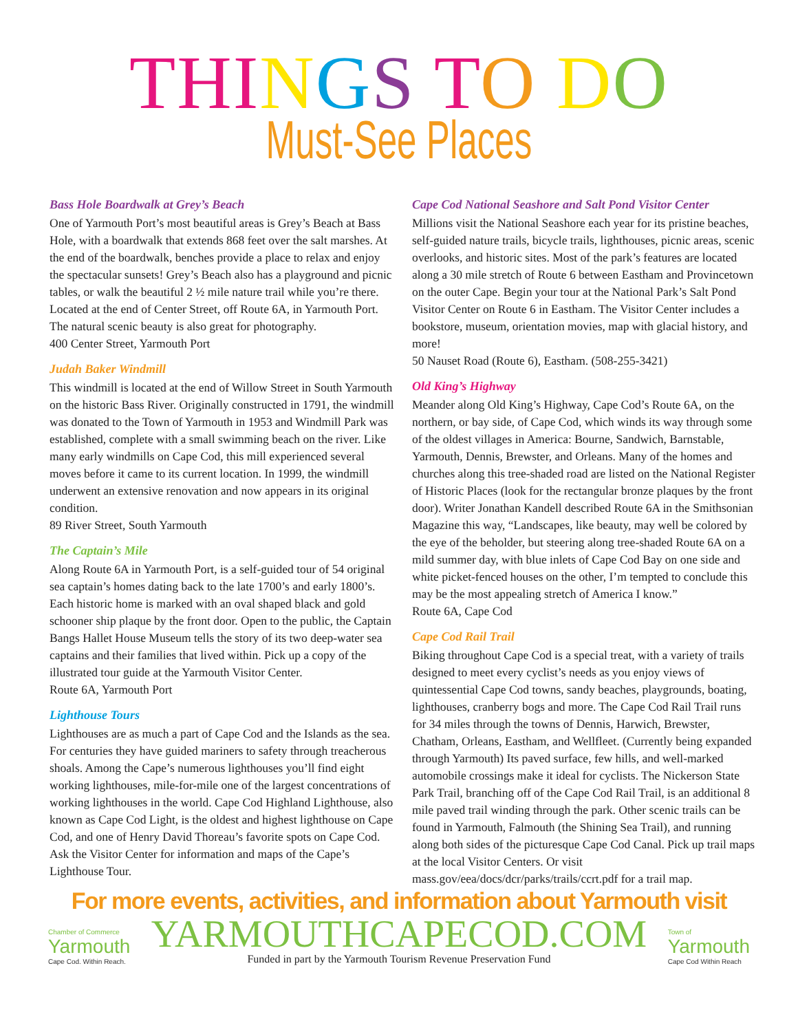THI NGS TO DO
Must-See Places
Bass Hole Boardwalk at Grey’s Beach
One of Yarmouth Port’s most beautiful areas is Grey’s Beach at Bass Hole, with a boardwalk that extends 868 feet over the salt marshes. At the end of the boardwalk, benches provide a place to relax and enjoy the spectacular sunsets! Grey’s Beach also has a playground and picnic tables, or walk the beautiful 2 ½ mile nature trail while you’re there. Located at the end of Center Street, off Route 6A, in Yarmouth Port. The natural scenic beauty is also great for photography.
400 Center Street, Yarmouth Port
Judah Baker Windmill
This windmill is located at the end of Willow Street in South Yarmouth on the historic Bass River. Originally constructed in 1791, the windmill was donated to the Town of Yarmouth in 1953 and Windmill Park was established, complete with a small swimming beach on the river. Like many early windmills on Cape Cod, this mill experienced several moves before it came to its current location. In 1999, the windmill underwent an extensive renovation and now appears in its original condition.
89 River Street, South Yarmouth
The Captain’s Mile
Along Route 6A in Yarmouth Port, is a self-guided tour of 54 original sea captain’s homes dating back to the late 1700’s and early 1800’s. Each historic home is marked with an oval shaped black and gold schooner ship plaque by the front door. Open to the public, the Captain Bangs Hallet House Museum tells the story of its two deep-water sea captains and their families that lived within. Pick up a copy of the illustrated tour guide at the Yarmouth Visitor Center.
Route 6A, Yarmouth Port
Lighthouse Tours
Lighthouses are as much a part of Cape Cod and the Islands as the sea. For centuries they have guided mariners to safety through treacherous shoals. Among the Cape’s numerous lighthouses you’ll find eight working lighthouses, mile-for-mile one of the largest concentrations of working lighthouses in the world. Cape Cod Highland Lighthouse, also known as Cape Cod Light, is the oldest and highest lighthouse on Cape Cod, and one of Henry David Thoreau’s favorite spots on Cape Cod. Ask the Visitor Center for information and maps of the Cape’s Lighthouse Tour.
Cape Cod National Seashore and Salt Pond Visitor Center
Millions visit the National Seashore each year for its pristine beaches, self-guided nature trails, bicycle trails, lighthouses, picnic areas, scenic overlooks, and historic sites. Most of the park’s features are located along a 30 mile stretch of Route 6 between Eastham and Provincetown on the outer Cape. Begin your tour at the National Park’s Salt Pond Visitor Center on Route 6 in Eastham. The Visitor Center includes a bookstore, museum, orientation movies, map with glacial history, and more!
50 Nauset Road (Route 6), Eastham. (508-255-3421)
Old King’s Highway
Meander along Old King’s Highway, Cape Cod’s Route 6A, on the northern, or bay side, of Cape Cod, which winds its way through some of the oldest villages in America: Bourne, Sandwich, Barnstable, Yarmouth, Dennis, Brewster, and Orleans. Many of the homes and churches along this tree-shaded road are listed on the National Register of Historic Places (look for the rectangular bronze plaques by the front door). Writer Jonathan Kandell described Route 6A in the Smithsonian Magazine this way, “Landscapes, like beauty, may well be colored by the eye of the beholder, but steering along tree-shaded Route 6A on a mild summer day, with blue inlets of Cape Cod Bay on one side and white picket-fenced houses on the other, I’m tempted to conclude this may be the most appealing stretch of America I know.”
Route 6A, Cape Cod
Cape Cod Rail Trail
Biking throughout Cape Cod is a special treat, with a variety of trails designed to meet every cyclist’s needs as you enjoy views of quintessential Cape Cod towns, sandy beaches, playgrounds, boating, lighthouses, cranberry bogs and more. The Cape Cod Rail Trail runs for 34 miles through the towns of Dennis, Harwich, Brewster, Chatham, Orleans, Eastham, and Wellfleet. (Currently being expanded through Yarmouth) Its paved surface, few hills, and well-marked automobile crossings make it ideal for cyclists. The Nickerson State Park Trail, branching off of the Cape Cod Rail Trail, is an additional 8 mile paved trail winding through the park. Other scenic trails can be found in Yarmouth, Falmouth (the Shining Sea Trail), and running along both sides of the picturesque Cape Cod Canal. Pick up trail maps at the local Visitor Centers. Or visit
mass.gov/eea/docs/dcr/parks/trails/ccrt.pdf for a trail map.
For more events, activities, and information about Yarmouth visit
Chamber of Commerce
Yarmouth
Cape Cod. Within Reach.
YARMOUTHCAPECOD.COM
Funded in part by the Yarmouth Tourism Revenue Preservation Fund
Town of
Yarmouth
Cape Cod Within Reach